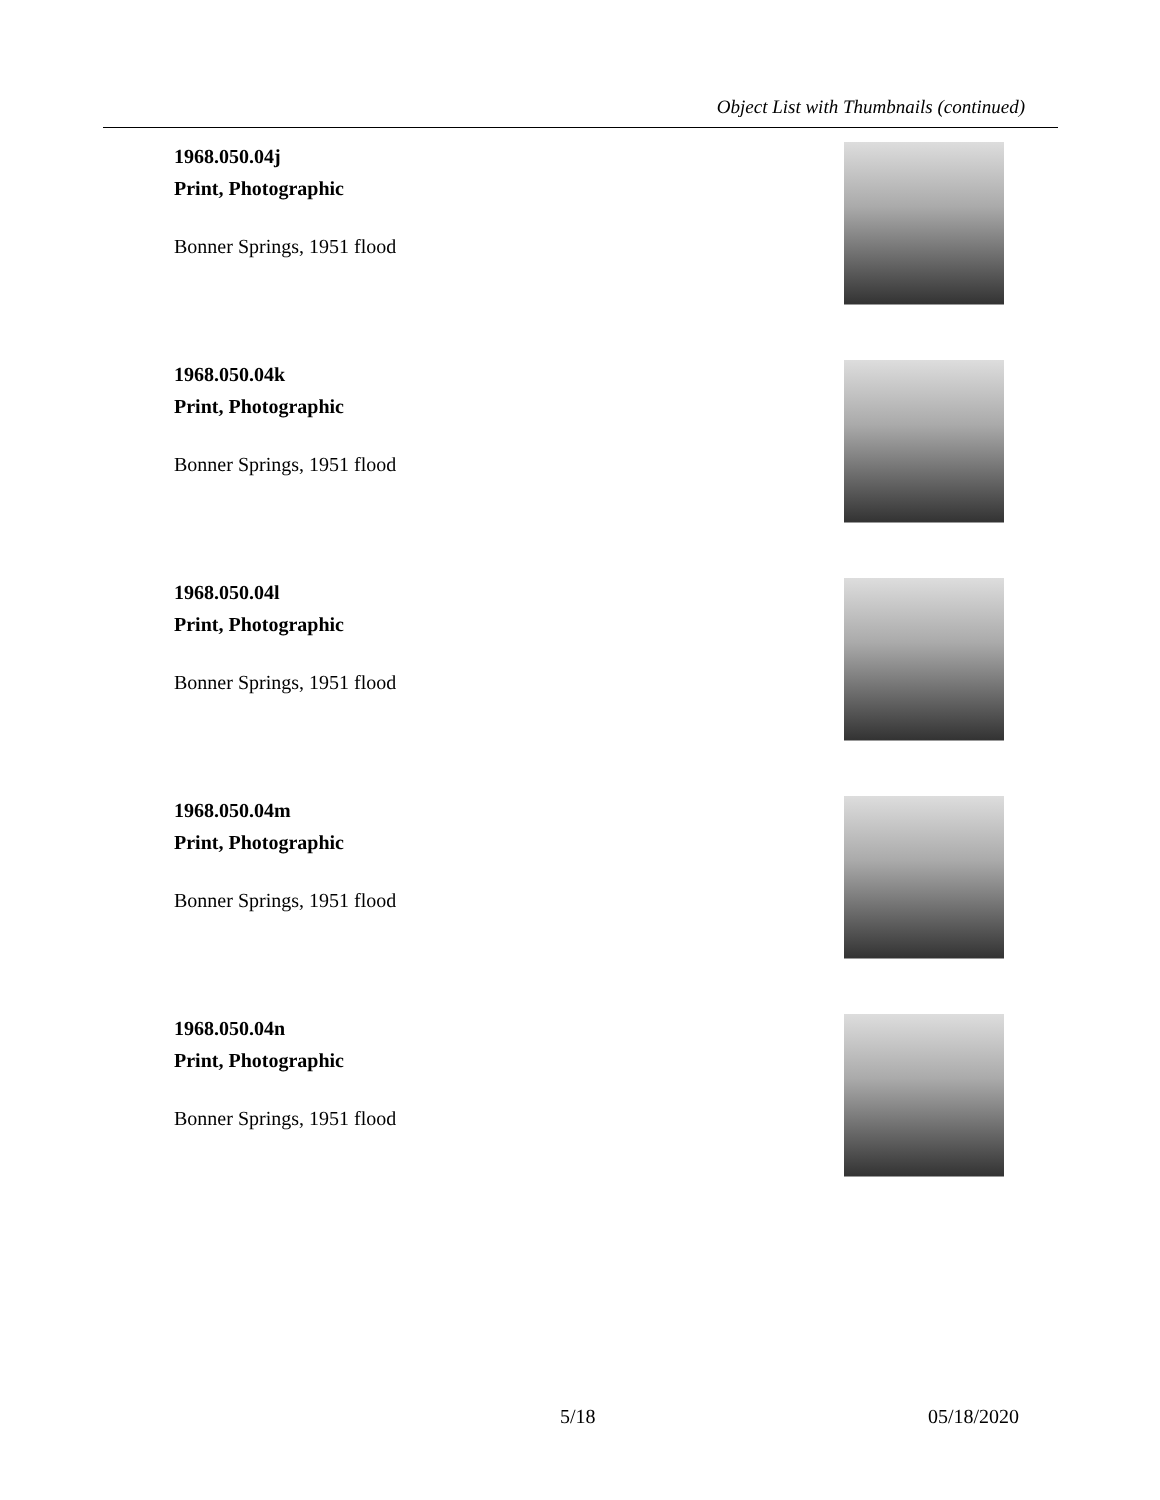Object List with Thumbnails (continued)
1968.050.04j
Print, Photographic
Bonner Springs, 1951 flood
1968.050.04k
Print, Photographic
Bonner Springs, 1951 flood
1968.050.04l
Print, Photographic
Bonner Springs, 1951 flood
1968.050.04m
Print, Photographic
Bonner Springs, 1951 flood
1968.050.04n
Print, Photographic
Bonner Springs, 1951 flood
5/18 05/18/2020